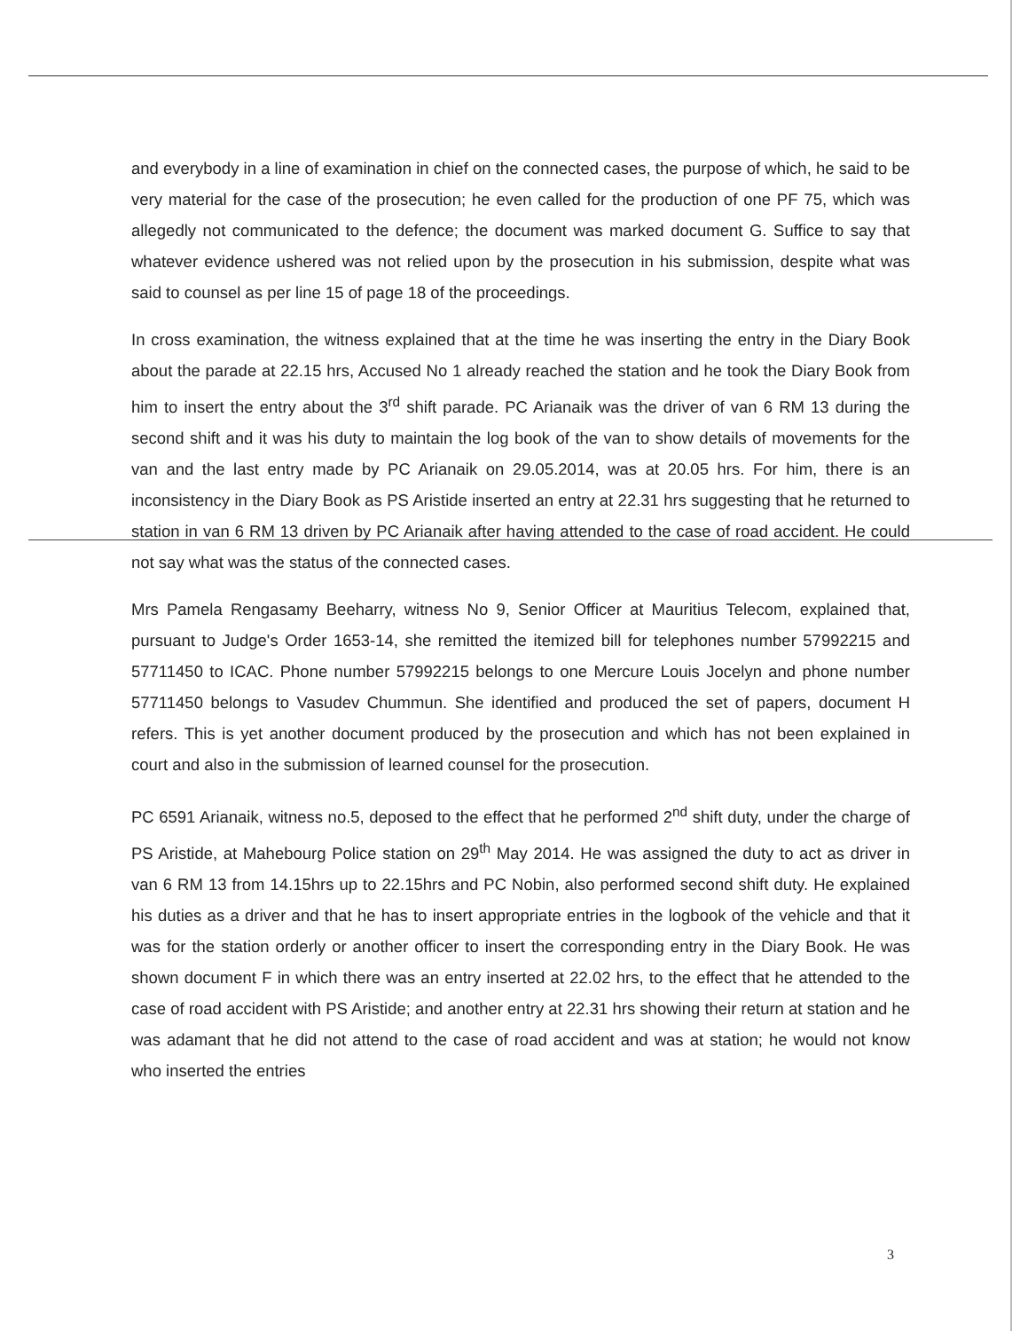and everybody in a line of examination in chief on the connected cases, the purpose of which, he said to be very material for the case of the prosecution; he even called for the production of one PF 75, which was allegedly not communicated to the defence; the document was marked document G. Suffice to say that whatever evidence ushered was not relied upon by the prosecution in his submission, despite what was said to counsel as per line 15 of page 18 of the proceedings.
In cross examination, the witness explained that at the time he was inserting the entry in the Diary Book about the parade at 22.15 hrs, Accused No 1 already reached the station and he took the Diary Book from him to insert the entry about the 3<sup>rd</sup> shift parade. PC Arianaik was the driver of van 6 RM 13 during the second shift and it was his duty to maintain the log book of the van to show details of movements for the van and the last entry made by PC Arianaik on 29.05.2014, was at 20.05 hrs. For him, there is an inconsistency in the Diary Book as PS Aristide inserted an entry at 22.31 hrs suggesting that he returned to station in van 6 RM 13 driven by PC Arianaik after having attended to the case of road accident. He could not say what was the status of the connected cases.
Mrs Pamela Rengasamy Beeharry, witness No 9, Senior Officer at Mauritius Telecom, explained that, pursuant to Judge's Order 1653-14, she remitted the itemized bill for telephones number 57992215 and 57711450 to ICAC. Phone number 57992215 belongs to one Mercure Louis Jocelyn and phone number 57711450 belongs to Vasudev Chummun. She identified and produced the set of papers, document H refers. This is yet another document produced by the prosecution and which has not been explained in court and also in the submission of learned counsel for the prosecution.
PC 6591 Arianaik, witness no.5, deposed to the effect that he performed 2<sup>nd</sup> shift duty, under the charge of PS Aristide, at Mahebourg Police station on 29<sup>th</sup> May 2014. He was assigned the duty to act as driver in van 6 RM 13 from 14.15hrs up to 22.15hrs and PC Nobin, also performed second shift duty. He explained his duties as a driver and that he has to insert appropriate entries in the logbook of the vehicle and that it was for the station orderly or another officer to insert the corresponding entry in the Diary Book. He was shown document F in which there was an entry inserted at 22.02 hrs, to the effect that he attended to the case of road accident with PS Aristide; and another entry at 22.31 hrs showing their return at station and he was adamant that he did not attend to the case of road accident and was at station; he would not know who inserted the entries
3